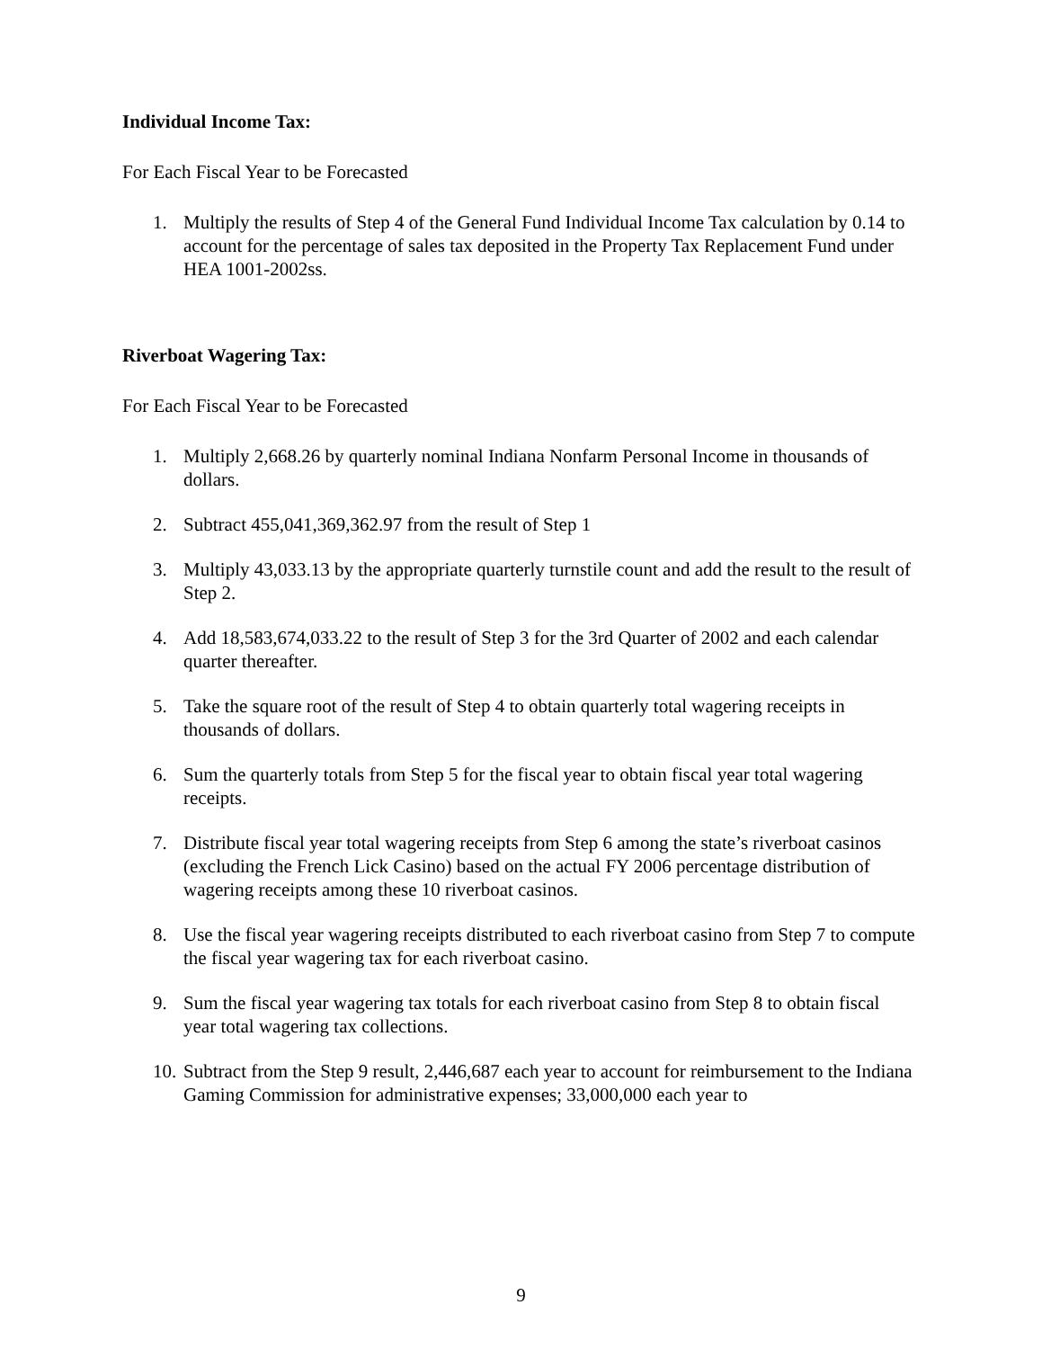Individual Income Tax:
For Each Fiscal Year to be Forecasted
1. Multiply the results of Step 4 of the General Fund Individual Income Tax calculation by 0.14 to account for the percentage of sales tax deposited in the Property Tax Replacement Fund under HEA 1001-2002ss.
Riverboat Wagering Tax:
For Each Fiscal Year to be Forecasted
1. Multiply 2,668.26 by quarterly nominal Indiana Nonfarm Personal Income in thousands of dollars.
2. Subtract 455,041,369,362.97 from the result of Step 1
3. Multiply 43,033.13 by the appropriate quarterly turnstile count and add the result to the result of Step 2.
4. Add 18,583,674,033.22 to the result of Step 3 for the 3rd Quarter of 2002 and each calendar quarter thereafter.
5. Take the square root of the result of Step 4 to obtain quarterly total wagering receipts in thousands of dollars.
6. Sum the quarterly totals from Step 5 for the fiscal year to obtain fiscal year total wagering receipts.
7. Distribute fiscal year total wagering receipts from Step 6 among the state’s riverboat casinos (excluding the French Lick Casino) based on the actual FY 2006 percentage distribution of wagering receipts among these 10 riverboat casinos.
8. Use the fiscal year wagering receipts distributed to each riverboat casino from Step 7 to compute the fiscal year wagering tax for each riverboat casino.
9. Sum the fiscal year wagering tax totals for each riverboat casino from Step 8 to obtain fiscal year total wagering tax collections.
10. Subtract from the Step 9 result, 2,446,687 each year to account for reimbursement to the Indiana Gaming Commission for administrative expenses; 33,000,000 each year to
9